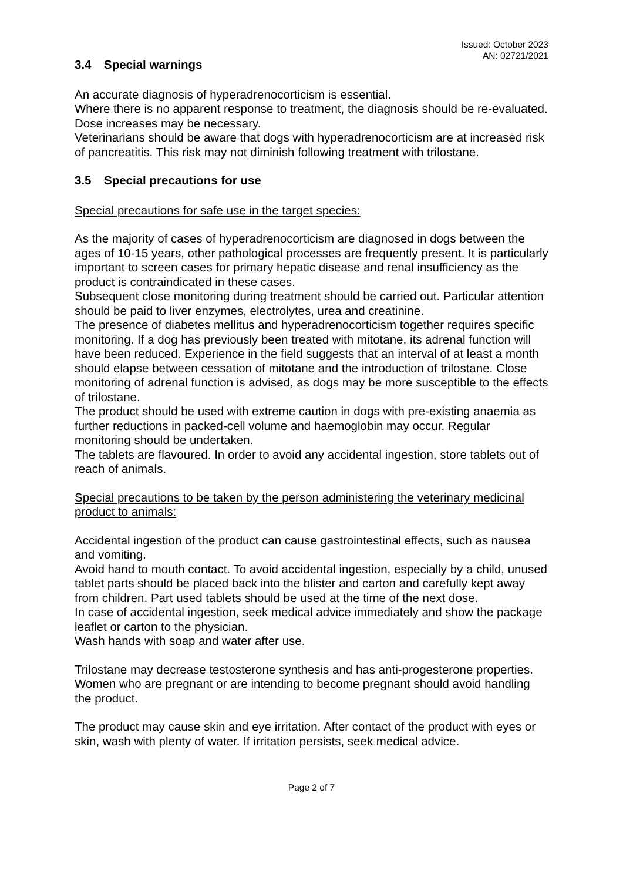Issued: October 2023
AN: 02721/2021
3.4 Special warnings
An accurate diagnosis of hyperadrenocorticism is essential.
Where there is no apparent response to treatment, the diagnosis should be re-evaluated. Dose increases may be necessary.
Veterinarians should be aware that dogs with hyperadrenocorticism are at increased risk of pancreatitis. This risk may not diminish following treatment with trilostane.
3.5 Special precautions for use
Special precautions for safe use in the target species:
As the majority of cases of hyperadrenocorticism are diagnosed in dogs between the ages of 10-15 years, other pathological processes are frequently present. It is particularly important to screen cases for primary hepatic disease and renal insufficiency as the product is contraindicated in these cases.
Subsequent close monitoring during treatment should be carried out. Particular attention should be paid to liver enzymes, electrolytes, urea and creatinine.
The presence of diabetes mellitus and hyperadrenocorticism together requires specific monitoring. If a dog has previously been treated with mitotane, its adrenal function will have been reduced. Experience in the field suggests that an interval of at least a month should elapse between cessation of mitotane and the introduction of trilostane. Close monitoring of adrenal function is advised, as dogs may be more susceptible to the effects of trilostane.
The product should be used with extreme caution in dogs with pre-existing anaemia as further reductions in packed-cell volume and haemoglobin may occur. Regular monitoring should be undertaken.
The tablets are flavoured. In order to avoid any accidental ingestion, store tablets out of reach of animals.
Special precautions to be taken by the person administering the veterinary medicinal product to animals:
Accidental ingestion of the product can cause gastrointestinal effects, such as nausea and vomiting.
Avoid hand to mouth contact. To avoid accidental ingestion, especially by a child, unused tablet parts should be placed back into the blister and carton and carefully kept away from children. Part used tablets should be used at the time of the next dose.
In case of accidental ingestion, seek medical advice immediately and show the package leaflet or carton to the physician.
Wash hands with soap and water after use.
Trilostane may decrease testosterone synthesis and has anti-progesterone properties.
Women who are pregnant or are intending to become pregnant should avoid handling the product.
The product may cause skin and eye irritation. After contact of the product with eyes or skin, wash with plenty of water. If irritation persists, seek medical advice.
Page 2 of 7